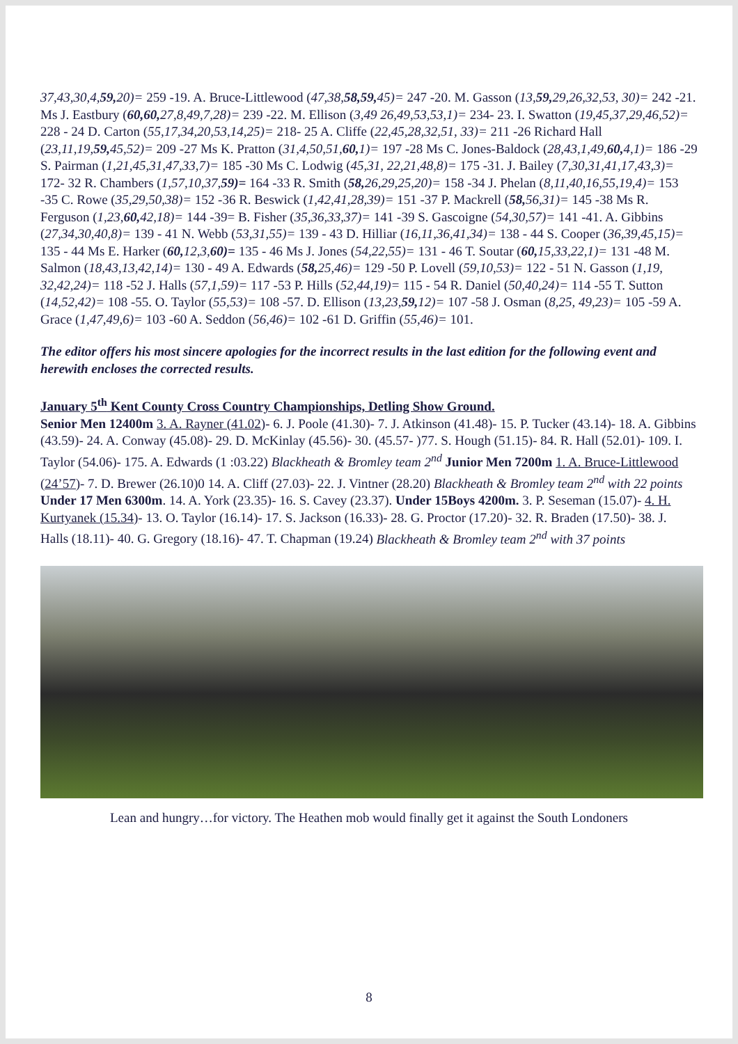37,43,30,4,59, 20)= 259 -19. A. Bruce-Littlewood (47,38,58,59, 45)= 247 -20. M. Gasson (13,59, 29,26,32,53, 30)= 242 -21. Ms J. Eastbury (60,60, 27,8,49,7,28)= 239 -22. M. Ellison (3,49 26,49,53,53,1)= 234- 23. I. Swatton (19,45,37,29,46,52)= 228 - 24 D. Carton (55,17,34,20,53,14,25)= 218- 25 A. Cliffe (22,45,28,32,51, 33)= 211 -26 Richard Hall (23,11,19,59, 45,52)= 209 -27 Ms K. Pratton (31,4,50,51,60, 1)= 197 -28 Ms C. Jones-Baldock (28,43,1,49,60, 4,1)= 186 -29 S. Pairman (1,21,45,31,47,33,7)= 185 -30 Ms C. Lodwig (45,31, 22,21,48,8)= 175 -31. J. Bailey (7,30,31,41,17,43,3)= 172- 32 R. Chambers (1,57,10,37,59)= 164 -33 R. Smith (58, 26,29,25,20)= 158 -34 J. Phelan (8,11,40,16,55,19,4)= 153 -35 C. Rowe (35,29,50,38)= 152 -36 R. Beswick (1,42,41,28,39)= 151 -37 P. Mackrell (58, 56,31)= 145 -38 Ms R. Ferguson (1,23,60, 42,18)= 144 -39= B. Fisher (35,36,33,37)= 141 -39 S. Gascoigne (54,30,57)= 141 -41. A. Gibbins (27,34,30,40,8)= 139 - 41 N. Webb (53,31,55)= 139 - 43 D. Hilliar (16,11,36,41,34)= 138 - 44 S. Cooper (36,39,45,15)= 135 - 44 Ms E. Harker (60, 12,3,60)= 135 - 46 Ms J. Jones (54,22,55)= 131 - 46 T. Soutar (60, 15,33,22,1)= 131 -48 M. Salmon (18,43,13,42,14)= 130 - 49 A. Edwards (58, 25,46)= 129 -50 P. Lovell (59,10,53)= 122 - 51 N. Gasson (1,19, 32,42,24)= 118 -52 J. Halls (57,1,59)= 117 -53 P. Hills (52,44,19)= 115 - 54 R. Daniel (50,40,24)= 114 -55 T. Sutton (14,52,42)= 108 -55. O. Taylor (55,53)= 108 -57. D. Ellison (13,23,59, 12)= 107 -58 J. Osman (8,25, 49,23)= 105 -59 A. Grace (1,47,49,6)= 103 -60 A. Seddon (56,46)= 102 -61 D. Griffin (55,46)= 101.
The editor offers his most sincere apologies for the incorrect results in the last edition for the following event and herewith encloses the corrected results.
January 5<sup>th</sup> Kent County Cross Country Championships, Detling Show Ground.
Senior Men 12400m 3. A. Rayner (41.02)- 6. J. Poole (41.30)- 7. J. Atkinson (41.48)- 15. P. Tucker (43.14)- 18. A. Gibbins (43.59)- 24. A. Conway (45.08)- 29. D. McKinlay (45.56)- 30. (45.57- )77. S. Hough (51.15)- 84. R. Hall (52.01)- 109. I. Taylor (54.06)- 175. A. Edwards (1 :03.22) Blackheath & Bromley team 2<sup>nd</sup> Junior Men 7200m 1. A. Bruce-Littlewood (24’57)- 7. D. Brewer (26.10)0 14. A. Cliff (27.03)- 22. J. Vintner (28.20) Blackheath & Bromley team 2<sup>nd</sup> with 22 points Under 17 Men 6300m. 14. A. York (23.35)- 16. S. Cavey (23.37). Under 15Boys 4200m. 3. P. Seseman (15.07)- 4. H. Kurtyanek (15.34)- 13. O. Taylor (16.14)- 17. S. Jackson (16.33)- 28. G. Proctor (17.20)- 32. R. Braden (17.50)- 38. J. Halls (18.11)- 40. G. Gregory (18.16)- 47. T. Chapman (19.24) Blackheath & Bromley team 2<sup>nd</sup> with 37 points
Lean and hungry…for victory. The Heathen mob would finally get it against the South Londoners
8